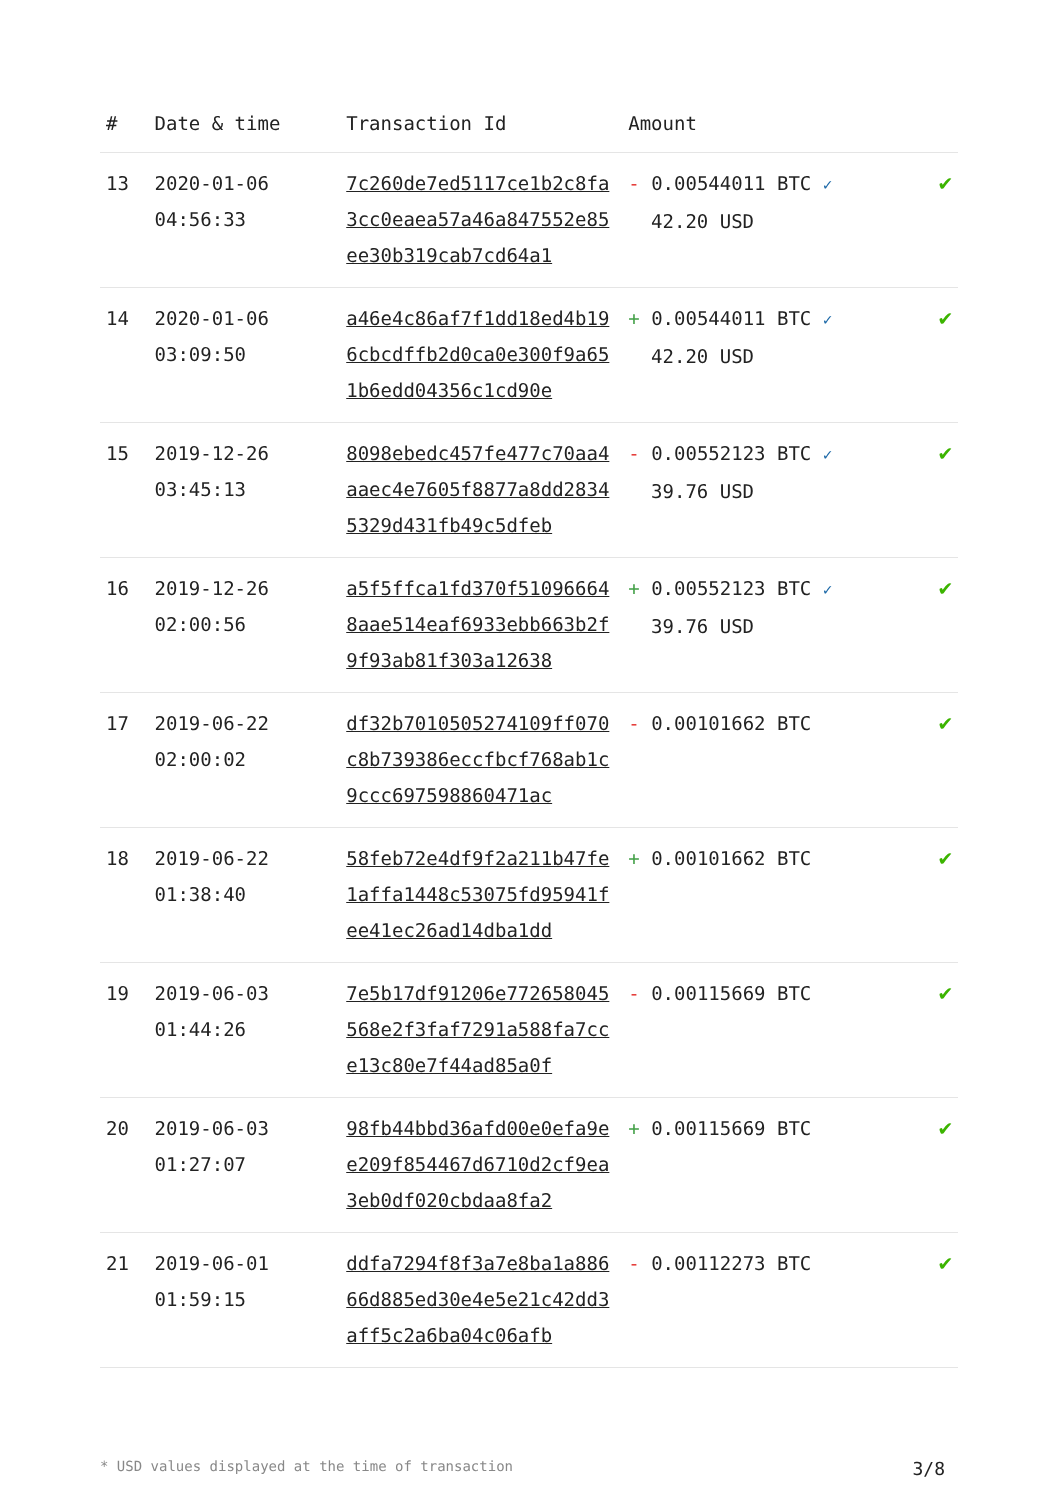| # | Date & time | Transaction Id | Amount | |
| --- | --- | --- | --- | --- |
| 13 | 2020-01-06 04:56:33 | 7c260de7ed5117ce1b2c8fa3cc0eaea57a46a847552e85ee30b319cab7cd64a1 | - 0.00544011 BTC ✓ 42.20 USD | ✔ |
| 14 | 2020-01-06 03:09:50 | a46e4c86af7f1dd18ed4b196cbcdffb2d0ca0e300f9a651b6edd04356c1cd90e | + 0.00544011 BTC ✓ 42.20 USD | ✔ |
| 15 | 2019-12-26 03:45:13 | 8098ebedc457fe477c70aa4aaec4e7605f8877a8dd28345329d431fb49c5dfeb | - 0.00552123 BTC ✓ 39.76 USD | ✔ |
| 16 | 2019-12-26 02:00:56 | a5f5ffca1fd370f510966648aae514eaf6933ebb663b2f9f93ab81f303a12638 | + 0.00552123 BTC ✓ 39.76 USD | ✔ |
| 17 | 2019-06-22 02:00:02 | df32b7010505274109ff070c8b739386eccfbcf768ab1c9ccc697598860471ac | - 0.00101662 BTC | ✔ |
| 18 | 2019-06-22 01:38:40 | 58feb72e4df9f2a211b47fe1affa1448c53075fd95941fee41ec26ad14dba1dd | + 0.00101662 BTC | ✔ |
| 19 | 2019-06-03 01:44:26 | 7e5b17df91206e772658045568e2f3faf7291a588fa7cce13c80e7f44ad85a0f | - 0.00115669 BTC | ✔ |
| 20 | 2019-06-03 01:27:07 | 98fb44bbd36afd00e0efa9ee209f854467d6710d2cf9ea3eb0df020cbdaa8fa2 | + 0.00115669 BTC | ✔ |
| 21 | 2019-06-01 01:59:15 | ddfa7294f8f3a7e8ba1a88666d885ed30e4e5e21c42dd3aff5c2a6ba04c06afb | - 0.00112273 BTC | ✔ |
* USD values displayed at the time of transaction 3/8